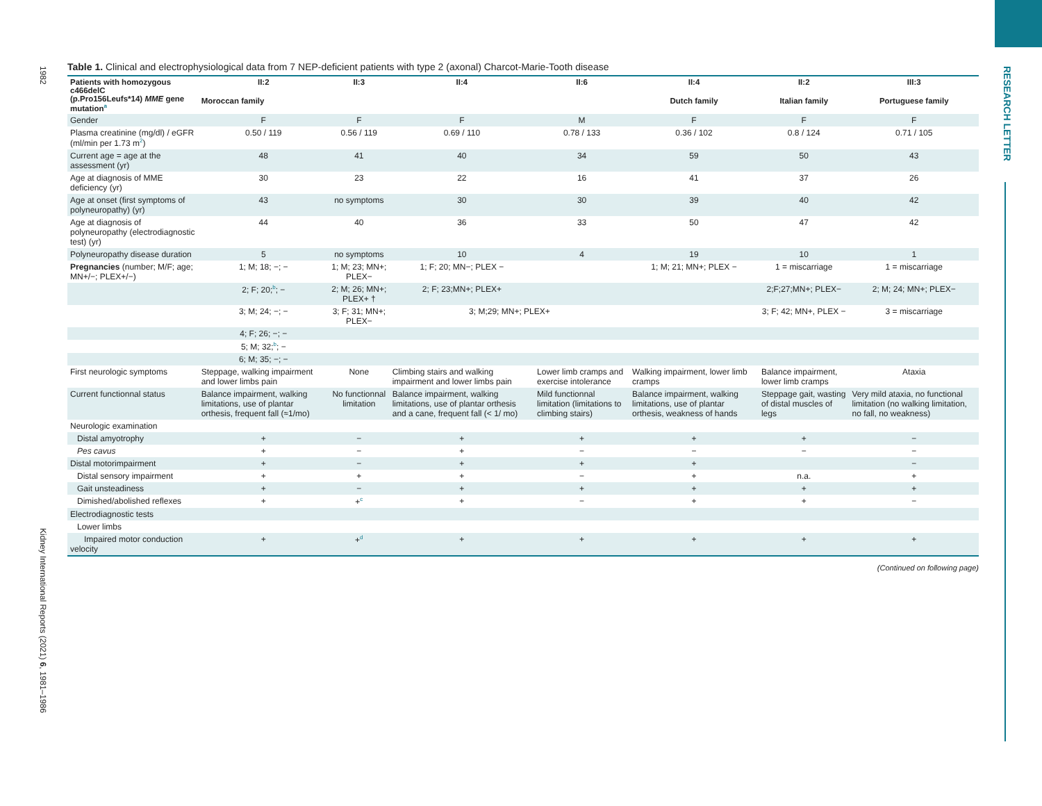RESEARCH LETTER
1982
Kidney International Reports (2021) 6, 1981–1986
Table 1. Clinical and electrophysiological data from 7 NEP-deficient patients with type 2 (axonal) Charcot-Marie-Tooth disease
| Patients with homozygous c466delC (p.Pro156Leufs*14) MME gene mutation<sup>a</sup> | II:2 | II:3 | II:4 | II:6 | II:4 | II:2 | III:3 |
| --- | --- | --- | --- | --- | --- | --- | --- |
| | Moroccan family | | | | Dutch family | Italian family | Portuguese family |
| Gender | F | F | F | M | F | F | F |
| Plasma creatinine (mg/dl) / eGFR (ml/min per 1.73 m<sup>2</sup>) | 0.50 / 119 | 0.56 / 119 | 0.69 / 110 | 0.78 / 133 | 0.36 / 102 | 0.8 / 124 | 0.71 / 105 |
| Current age = age at the assessment (yr) | 48 | 41 | 40 | 34 | 59 | 50 | 43 |
| Age at diagnosis of MME deficiency (yr) | 30 | 23 | 22 | 16 | 41 | 37 | 26 |
| Age at onset (first symptoms of polyneuropathy) (yr) | 43 | no symptoms | 30 | 30 | 39 | 40 | 42 |
| Age at diagnosis of polyneuropathy (electrodiagnostic test) (yr) | 44 | 40 | 36 | 33 | 50 | 47 | 42 |
| Polyneuropathy disease duration | 5 | no symptoms | 10 | 4 | 19 | 10 | 1 |
| Pregnancies (number; M/F; age; MN+/−; PLEX+/−) | 1; M; 18; −; − | 1; M; 23; MN+; PLEX− | 1; F; 20; MN−; PLEX − | | 1; M; 21; MN+; PLEX − | 1 = miscarriage | 1 = miscarriage |
| | 2; F; 20;<sup>b</sup>; − | 2; M; 26; MN+; PLEX+ † | 2; F; 23;MN+; PLEX+ | | | 2;F;27;MN+; PLEX− | 2; M; 24; MN+; PLEX− |
| | 3; M; 24; −; − | 3; F; 31; MN+; PLEX− | 3; M;29; MN+; PLEX+ | | | 3; F; 42; MN+, PLEX − | 3 = miscarriage |
| | 4; F; 26; −; − | | | | | | |
| | 5; M; 32;<sup>b</sup>; − | | | | | | |
| | 6; M; 35; −; − | | | | | | |
| First neurologic symptoms | Steppage, walking impairment and lower limbs pain | None | Climbing stairs and walking impairment and lower limbs pain | Lower limb cramps and exercise intolerance | Walking impairment, lower limb cramps | Balance impairment, lower limb cramps | Ataxia |
| Current functionnal status | Balance impairment, walking limitations, use of plantar orthesis, frequent fall (≈1/mo) | No functionnal limitation | Balance impairment, walking limitations, use of plantar orthesis and a cane, frequent fall (< 1/ mo) | Mild functionnal limitation (limitations to climbing stairs) | Balance impairment, walking limitations, use of plantar orthesis, weakness of hands | Steppage gait, wasting of distal muscles of legs | Very mild ataxia, no functional limitation (no walking limitation, no fall, no weakness) |
| Neurologic examination | | | | | | | |
| Distal amyotrophy | + | − | + | + | + | + | − |
| Pes cavus | + | − | + | − | − | − | − |
| Distal motorimpairment | + | − | + | + | + | | − |
| Distal sensory impairment | + | + | + | − | + | n.a. | + |
| Gait unsteadiness | + | − | + | + | + | + | + |
| Dimished/abolished reflexes | + | +<sup>c</sup> | + | − | + | + | − |
| Electrodiagnostic tests | | | | | | | |
| Lower limbs | | | | | | | |
| Impaired motor conduction velocity | + | +<sup>d</sup> | + | + | + | + | + |
(Continued on following page)